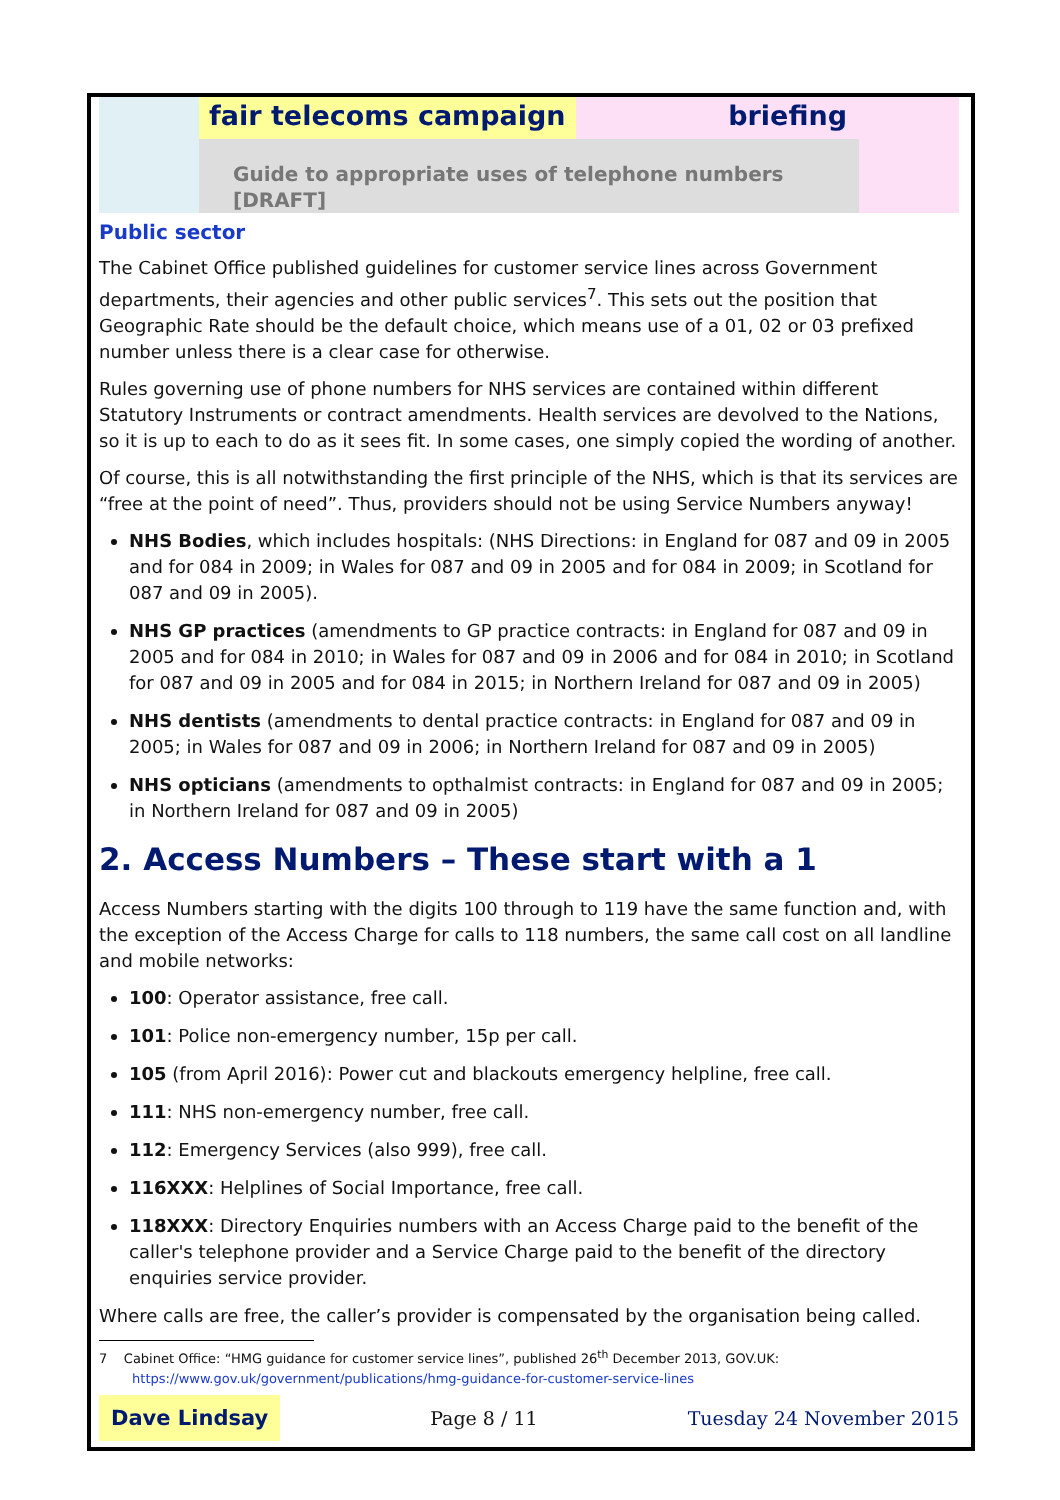fair telecoms campaign briefing
Guide to appropriate uses of telephone numbers [DRAFT]
Public sector
The Cabinet Office published guidelines for customer service lines across Government departments, their agencies and other public services<sup>7</sup>. This sets out the position that Geographic Rate should be the default choice, which means use of a 01, 02 or 03 prefixed number unless there is a clear case for otherwise.
Rules governing use of phone numbers for NHS services are contained within different Statutory Instruments or contract amendments. Health services are devolved to the Nations, so it is up to each to do as it sees fit. In some cases, one simply copied the wording of another.
Of course, this is all notwithstanding the first principle of the NHS, which is that its services are “free at the point of need”. Thus, providers should not be using Service Numbers anyway!
NHS Bodies, which includes hospitals: (NHS Directions: in England for 087 and 09 in 2005 and for 084 in 2009; in Wales for 087 and 09 in 2005 and for 084 in 2009; in Scotland for 087 and 09 in 2005).
NHS GP practices (amendments to GP practice contracts: in England for 087 and 09 in 2005 and for 084 in 2010; in Wales for 087 and 09 in 2006 and for 084 in 2010; in Scotland for 087 and 09 in 2005 and for 084 in 2015; in Northern Ireland for 087 and 09 in 2005)
NHS dentists (amendments to dental practice contracts: in England for 087 and 09 in 2005; in Wales for 087 and 09 in 2006; in Northern Ireland for 087 and 09 in 2005)
NHS opticians (amendments to opthalmist contracts: in England for 087 and 09 in 2005; in Northern Ireland for 087 and 09 in 2005)
2. Access Numbers – These start with a 1
Access Numbers starting with the digits 100 through to 119 have the same function and, with the exception of the Access Charge for calls to 118 numbers, the same call cost on all landline and mobile networks:
100: Operator assistance, free call.
101: Police non-emergency number, 15p per call.
105 (from April 2016): Power cut and blackouts emergency helpline, free call.
111: NHS non-emergency number, free call.
112: Emergency Services (also 999), free call.
116XXX: Helplines of Social Importance, free call.
118XXX: Directory Enquiries numbers with an Access Charge paid to the benefit of the caller's telephone provider and a Service Charge paid to the benefit of the directory enquiries service provider.
Where calls are free, the caller’s provider is compensated by the organisation being called.
7 Cabinet Office: “HMG guidance for customer service lines”, published 26<sup>th</sup> December 2013, GOV.UK:
https://www.gov.uk/government/publications/hmg-guidance-for-customer-service-lines
Dave Lindsay Page 8 / 11 Tuesday 24 November 2015